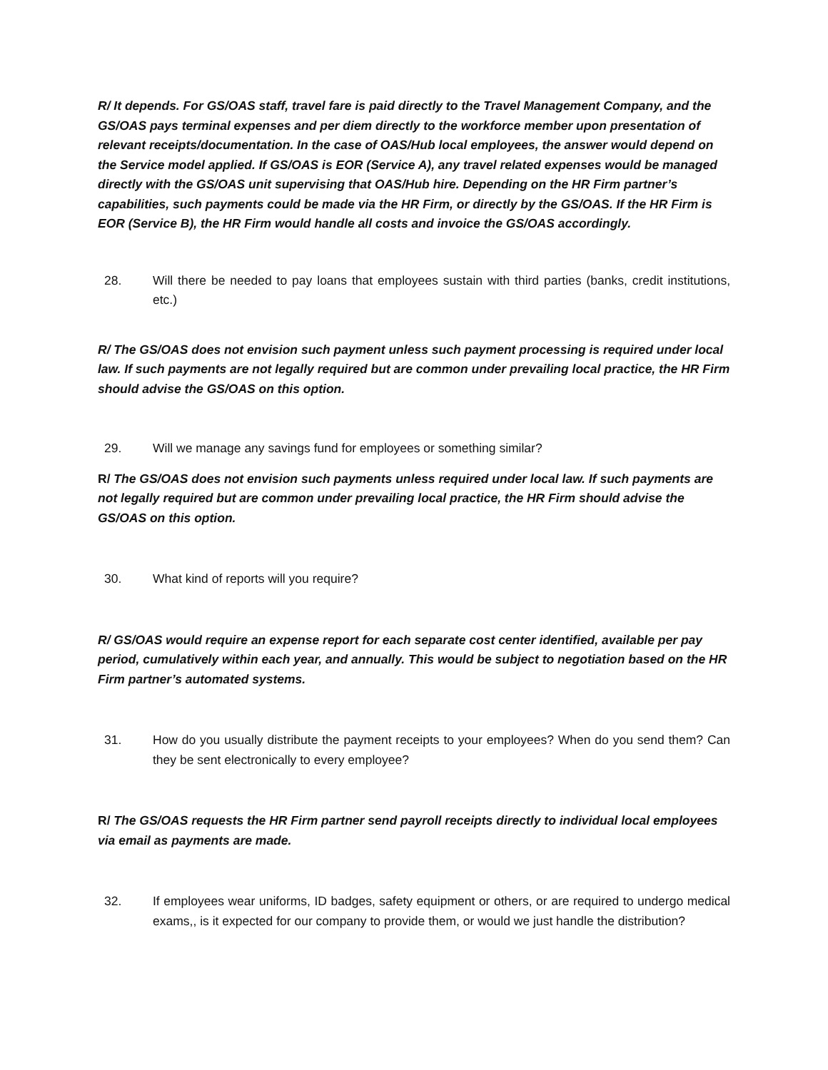R/ It depends. For GS/OAS staff, travel fare is paid directly to the Travel Management Company, and the GS/OAS pays terminal expenses and per diem directly to the workforce member upon presentation of relevant receipts/documentation. In the case of OAS/Hub local employees, the answer would depend on the Service model applied. If GS/OAS is EOR (Service A), any travel related expenses would be managed directly with the GS/OAS unit supervising that OAS/Hub hire. Depending on the HR Firm partner’s capabilities, such payments could be made via the HR Firm, or directly by the GS/OAS. If the HR Firm is EOR (Service B), the HR Firm would handle all costs and invoice the GS/OAS accordingly.
28. Will there be needed to pay loans that employees sustain with third parties (banks, credit institutions, etc.)
R/ The GS/OAS does not envision such payment unless such payment processing is required under local law. If such payments are not legally required but are common under prevailing local practice, the HR Firm should advise the GS/OAS on this option.
29. Will we manage any savings fund for employees or something similar?
R/ The GS/OAS does not envision such payments unless required under local law. If such payments are not legally required but are common under prevailing local practice, the HR Firm should advise the GS/OAS on this option.
30. What kind of reports will you require?
R/ GS/OAS would require an expense report for each separate cost center identified, available per pay period, cumulatively within each year, and annually. This would be subject to negotiation based on the HR Firm partner’s automated systems.
31. How do you usually distribute the payment receipts to your employees? When do you send them? Can they be sent electronically to every employee?
R/ The GS/OAS requests the HR Firm partner send payroll receipts directly to individual local employees via email as payments are made.
32. If employees wear uniforms, ID badges, safety equipment or others, or are required to undergo medical exams,, is it expected for our company to provide them, or would we just handle the distribution?